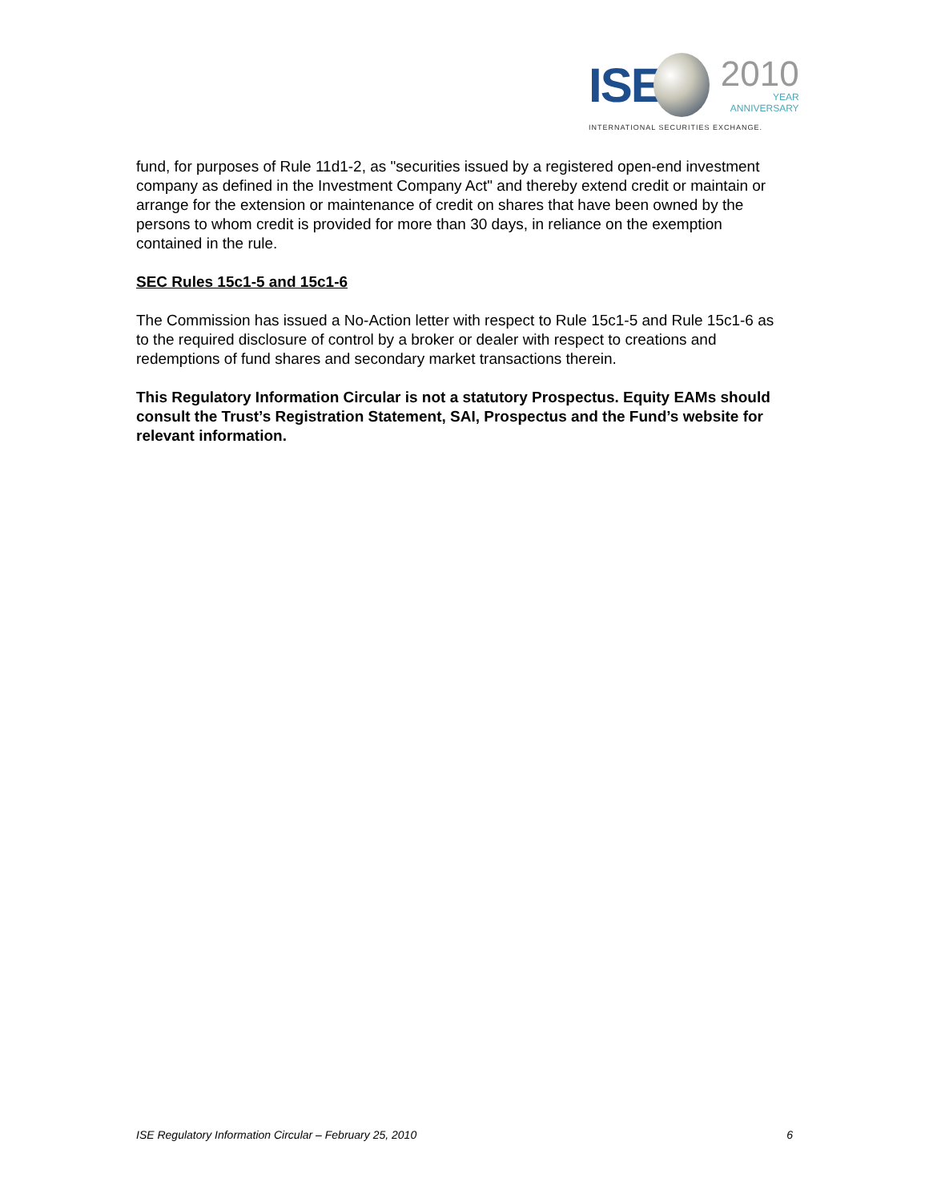ISE
2010
YEAR
ANNIVERSARY
INTERNATIONAL SECURITIES EXCHANGE.
fund, for purposes of Rule 11d1-2, as "securities issued by a registered open-end investment company as defined in the Investment Company Act" and thereby extend credit or maintain or arrange for the extension or maintenance of credit on shares that have been owned by the persons to whom credit is provided for more than 30 days, in reliance on the exemption contained in the rule.
SEC Rules 15c1-5 and 15c1-6
The Commission has issued a No-Action letter with respect to Rule 15c1-5 and Rule 15c1-6 as to the required disclosure of control by a broker or dealer with respect to creations and redemptions of fund shares and secondary market transactions therein.
This Regulatory Information Circular is not a statutory Prospectus. Equity EAMs should consult the Trust’s Registration Statement, SAI, Prospectus and the Fund’s website for relevant information.
ISE Regulatory Information Circular – February 25, 2010 6